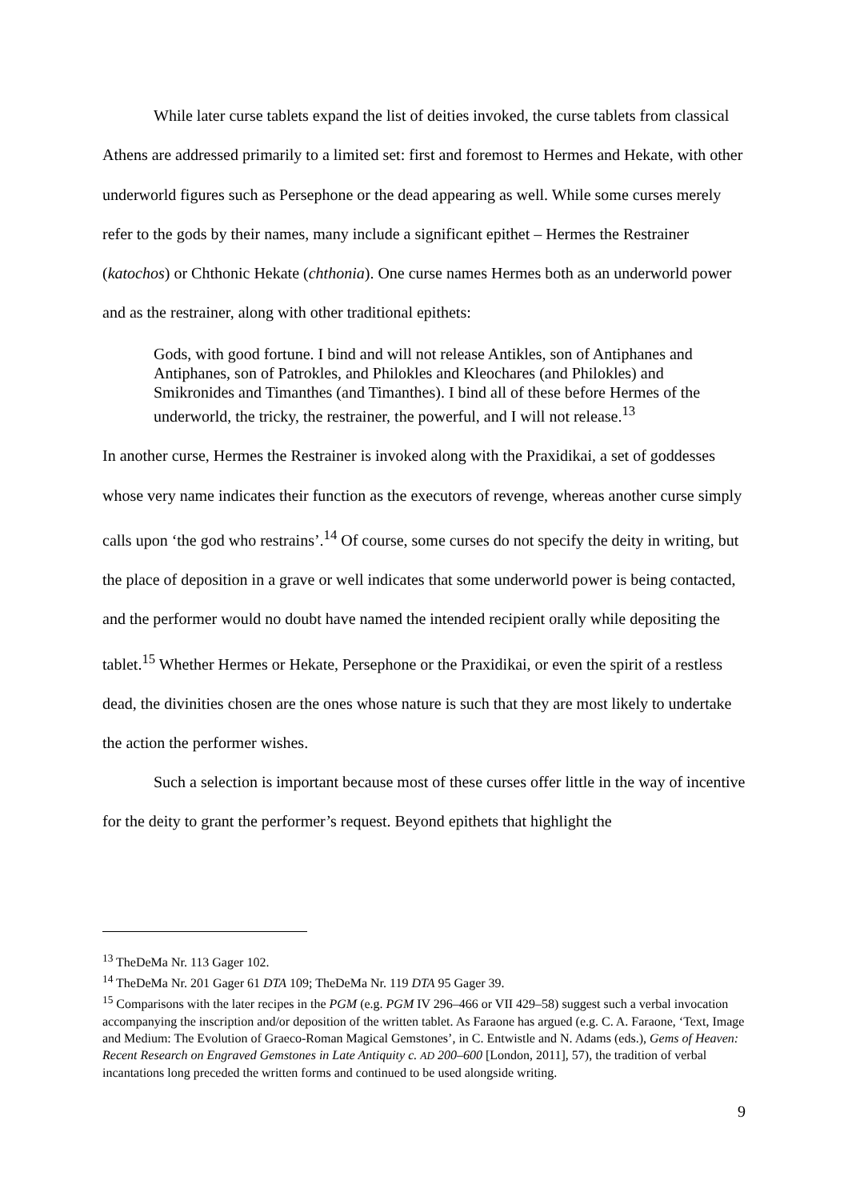While later curse tablets expand the list of deities invoked, the curse tablets from classical Athens are addressed primarily to a limited set: first and foremost to Hermes and Hekate, with other underworld figures such as Persephone or the dead appearing as well. While some curses merely refer to the gods by their names, many include a significant epithet – Hermes the Restrainer (katochos) or Chthonic Hekate (chthonia). One curse names Hermes both as an underworld power and as the restrainer, along with other traditional epithets:
Gods, with good fortune. I bind and will not release Antikles, son of Antiphanes and Antiphanes, son of Patrokles, and Philokles and Kleochares (and Philokles) and Smikronides and Timanthes (and Timanthes). I bind all of these before Hermes of the underworld, the tricky, the restrainer, the powerful, and I will not release.<sup>13</sup>
In another curse, Hermes the Restrainer is invoked along with the Praxidikai, a set of goddesses whose very name indicates their function as the executors of revenge, whereas another curse simply calls upon ‘the god who restrains’.<sup>14</sup> Of course, some curses do not specify the deity in writing, but the place of deposition in a grave or well indicates that some underworld power is being contacted, and the performer would no doubt have named the intended recipient orally while depositing the tablet.<sup>15</sup> Whether Hermes or Hekate, Persephone or the Praxidikai, or even the spirit of a restless dead, the divinities chosen are the ones whose nature is such that they are most likely to undertake the action the performer wishes.
Such a selection is important because most of these curses offer little in the way of incentive for the deity to grant the performer’s request. Beyond epithets that highlight the
<sup>13</sup> TheDeMa Nr. 113 Gager 102.
<sup>14</sup> TheDeMa Nr. 201 Gager 61 DTA 109; TheDeMa Nr. 119 DTA 95 Gager 39.
<sup>15</sup> Comparisons with the later recipes in the PGM (e.g. PGM IV 296–466 or VII 429–58) suggest such a verbal invocation accompanying the inscription and/or deposition of the written tablet. As Faraone has argued (e.g. C. A. Faraone, ‘Text, Image and Medium: The Evolution of Graeco-Roman Magical Gemstones’, in C. Entwistle and N. Adams (eds.), Gems of Heaven: Recent Research on Engraved Gemstones in Late Antiquity c. AD 200–600 [London, 2011], 57), the tradition of verbal incantations long preceded the written forms and continued to be used alongside writing.
9